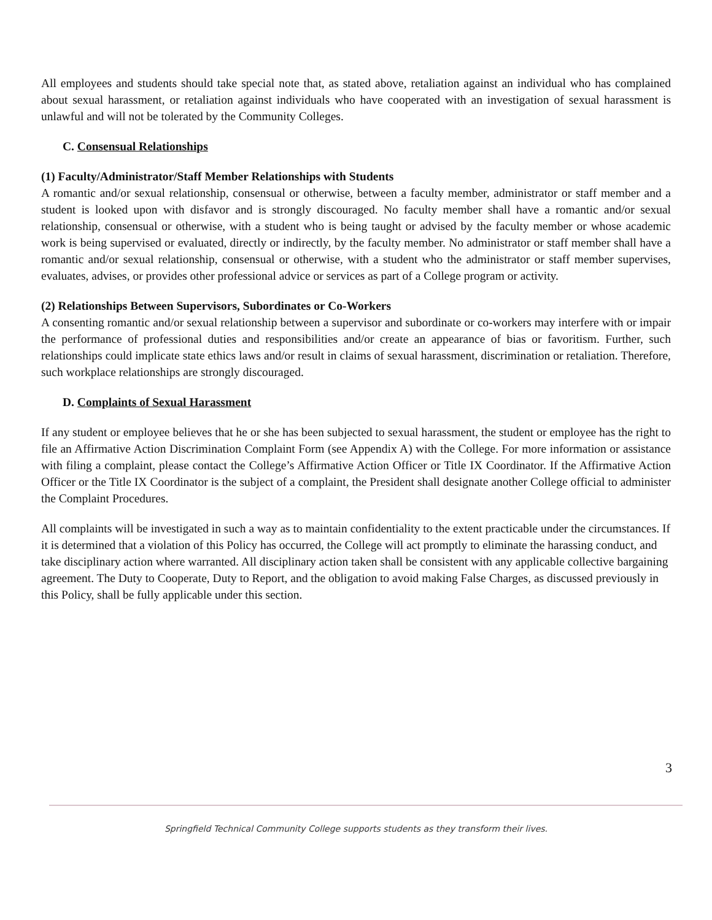All employees and students should take special note that, as stated above, retaliation against an individual who has complained about sexual harassment, or retaliation against individuals who have cooperated with an investigation of sexual harassment is unlawful and will not be tolerated by the Community Colleges.
C. Consensual Relationships
(1) Faculty/Administrator/Staff Member Relationships with Students
A romantic and/or sexual relationship, consensual or otherwise, between a faculty member, administrator or staff member and a student is looked upon with disfavor and is strongly discouraged. No faculty member shall have a romantic and/or sexual relationship, consensual or otherwise, with a student who is being taught or advised by the faculty member or whose academic work is being supervised or evaluated, directly or indirectly, by the faculty member. No administrator or staff member shall have a romantic and/or sexual relationship, consensual or otherwise, with a student who the administrator or staff member supervises, evaluates, advises, or provides other professional advice or services as part of a College program or activity.
(2) Relationships Between Supervisors, Subordinates or Co-Workers
A consenting romantic and/or sexual relationship between a supervisor and subordinate or co-workers may interfere with or impair the performance of professional duties and responsibilities and/or create an appearance of bias or favoritism. Further, such relationships could implicate state ethics laws and/or result in claims of sexual harassment, discrimination or retaliation. Therefore, such workplace relationships are strongly discouraged.
D. Complaints of Sexual Harassment
If any student or employee believes that he or she has been subjected to sexual harassment, the student or employee has the right to file an Affirmative Action Discrimination Complaint Form (see Appendix A) with the College. For more information or assistance with filing a complaint, please contact the College’s Affirmative Action Officer or Title IX Coordinator. If the Affirmative Action Officer or the Title IX Coordinator is the subject of a complaint, the President shall designate another College official to administer the Complaint Procedures.
All complaints will be investigated in such a way as to maintain confidentiality to the extent practicable under the circumstances. If it is determined that a violation of this Policy has occurred, the College will act promptly to eliminate the harassing conduct, and take disciplinary action where warranted. All disciplinary action taken shall be consistent with any applicable collective bargaining agreement. The Duty to Cooperate, Duty to Report, and the obligation to avoid making False Charges, as discussed previously in this Policy, shall be fully applicable under this section.
3
Springfield Technical Community College supports students as they transform their lives.